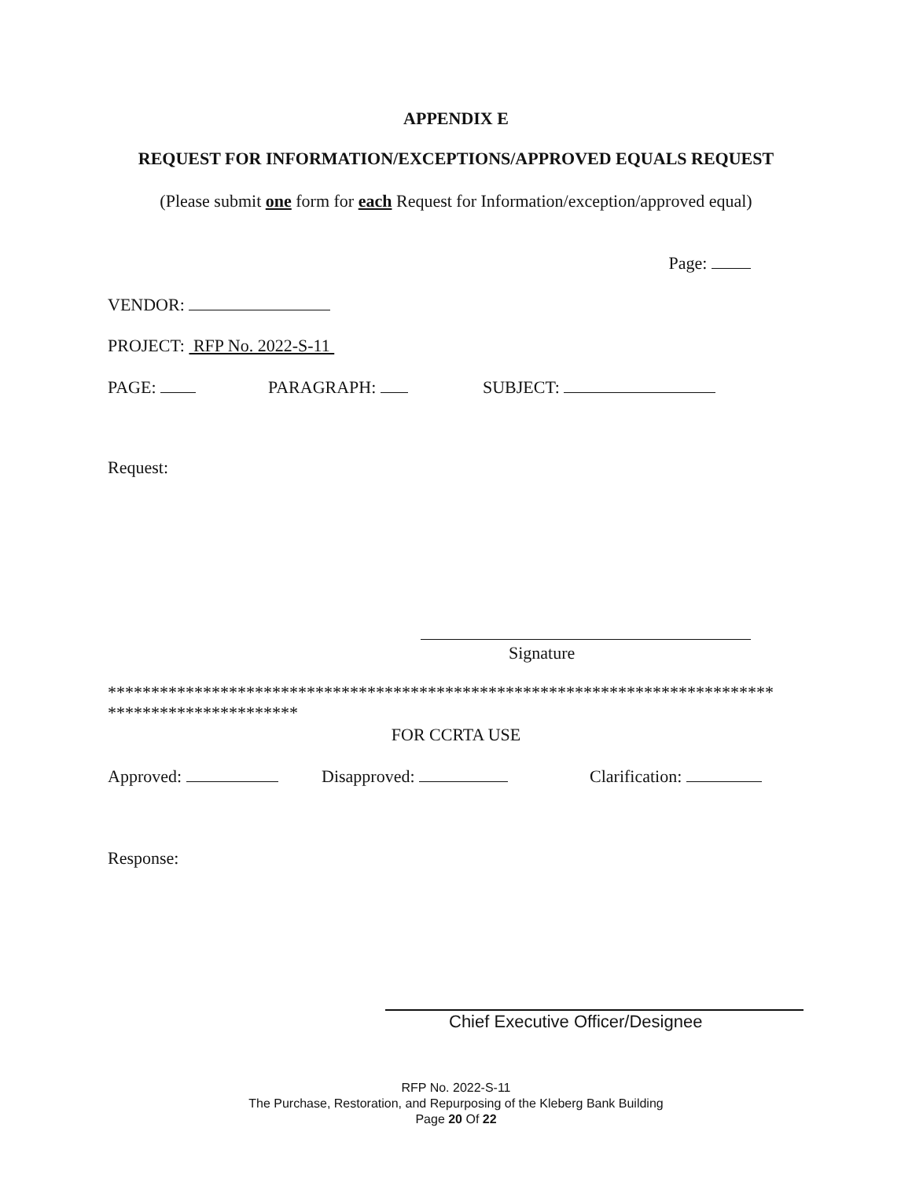APPENDIX E
REQUEST FOR INFORMATION/EXCEPTIONS/APPROVED EQUALS REQUEST
(Please submit one form for each Request for Information/exception/approved equal)
Page:
VENDOR:
PROJECT: RFP No. 2022-S-11
PAGE: PARAGRAPH: SUBJECT:
Request:
Signature
*****************************************************************************
**********************
FOR CCRTA USE
Approved: Disapproved: Clarification:
Response:
Chief Executive Officer/Designee
RFP No. 2022-S-11
The Purchase, Restoration, and Repurposing of the Kleberg Bank Building
Page 20 Of 22